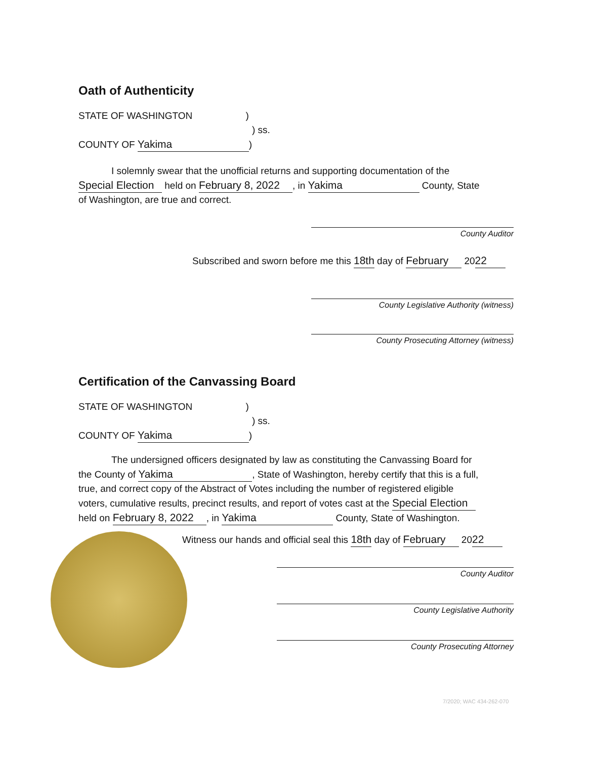Oath of Authenticity
STATE OF WASHINGTON )
) ss.
COUNTY OF Yakima)
I solemnly swear that the unofficial returns and supporting documentation of the
Special Election held on February 8, 2022, in Yakima County, State
of Washington, are true and correct.
County Auditor
Subscribed and sworn before me this 18th day of February 20 22
County Legislative Authority (witness)
County Prosecuting Attorney (witness)
Certification of the Canvassing Board
STATE OF WASHINGTON )
) ss.
COUNTY OF Yakima)
The undersigned officers designated by law as constituting the Canvassing Board for
the County of Yakima, State of Washington, hereby certify that this is a full,
true, and correct copy of the Abstract of Votes including the number of registered eligible
voters, cumulative results, precinct results, and report of votes cast at the Special Election
held on February 8, 2022, in Yakima County, State of Washington.
Witness our hands and official seal this 18th day of February 20 22
County Auditor
County Legislative Authority
County Prosecuting Attorney
7/2020; WAC 434-262-070